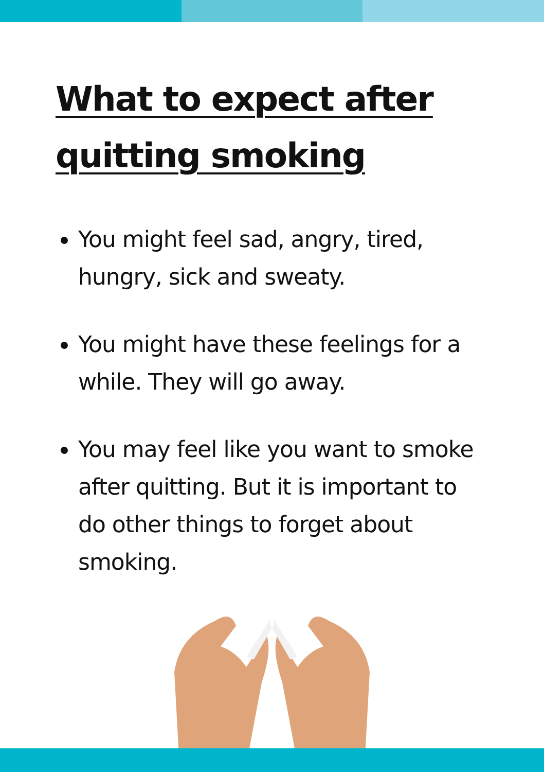What to expect after
quitting smoking
You might feel sad, angry, tired, hungry, sick and sweaty.
You might have these feelings for a while. They will go away.
You may feel like you want to smoke after quitting. But it is important to do other things to forget about smoking.